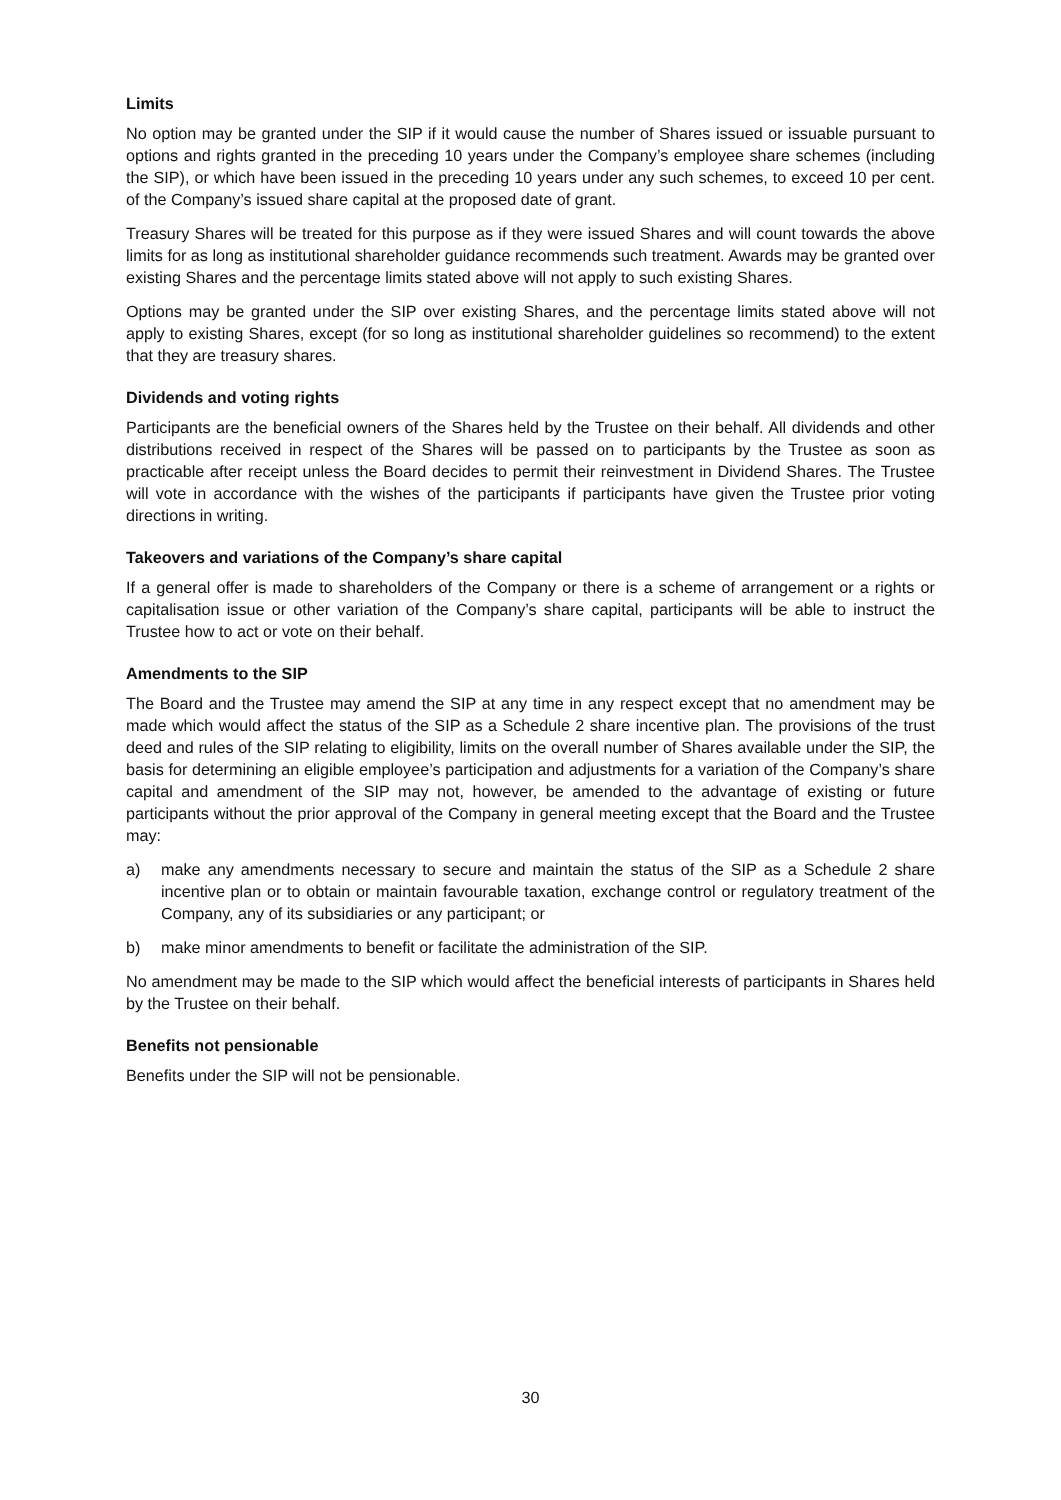Limits
No option may be granted under the SIP if it would cause the number of Shares issued or issuable pursuant to options and rights granted in the preceding 10 years under the Company’s employee share schemes (including the SIP), or which have been issued in the preceding 10 years under any such schemes, to exceed 10 per cent. of the Company’s issued share capital at the proposed date of grant.
Treasury Shares will be treated for this purpose as if they were issued Shares and will count towards the above limits for as long as institutional shareholder guidance recommends such treatment. Awards may be granted over existing Shares and the percentage limits stated above will not apply to such existing Shares.
Options may be granted under the SIP over existing Shares, and the percentage limits stated above will not apply to existing Shares, except (for so long as institutional shareholder guidelines so recommend) to the extent that they are treasury shares.
Dividends and voting rights
Participants are the beneficial owners of the Shares held by the Trustee on their behalf. All dividends and other distributions received in respect of the Shares will be passed on to participants by the Trustee as soon as practicable after receipt unless the Board decides to permit their reinvestment in Dividend Shares. The Trustee will vote in accordance with the wishes of the participants if participants have given the Trustee prior voting directions in writing.
Takeovers and variations of the Company’s share capital
If a general offer is made to shareholders of the Company or there is a scheme of arrangement or a rights or capitalisation issue or other variation of the Company’s share capital, participants will be able to instruct the Trustee how to act or vote on their behalf.
Amendments to the SIP
The Board and the Trustee may amend the SIP at any time in any respect except that no amendment may be made which would affect the status of the SIP as a Schedule 2 share incentive plan. The provisions of the trust deed and rules of the SIP relating to eligibility, limits on the overall number of Shares available under the SIP, the basis for determining an eligible employee’s participation and adjustments for a variation of the Company’s share capital and amendment of the SIP may not, however, be amended to the advantage of existing or future participants without the prior approval of the Company in general meeting except that the Board and the Trustee may:
a) make any amendments necessary to secure and maintain the status of the SIP as a Schedule 2 share incentive plan or to obtain or maintain favourable taxation, exchange control or regulatory treatment of the Company, any of its subsidiaries or any participant; or
b) make minor amendments to benefit or facilitate the administration of the SIP.
No amendment may be made to the SIP which would affect the beneficial interests of participants in Shares held by the Trustee on their behalf.
Benefits not pensionable
Benefits under the SIP will not be pensionable.
30